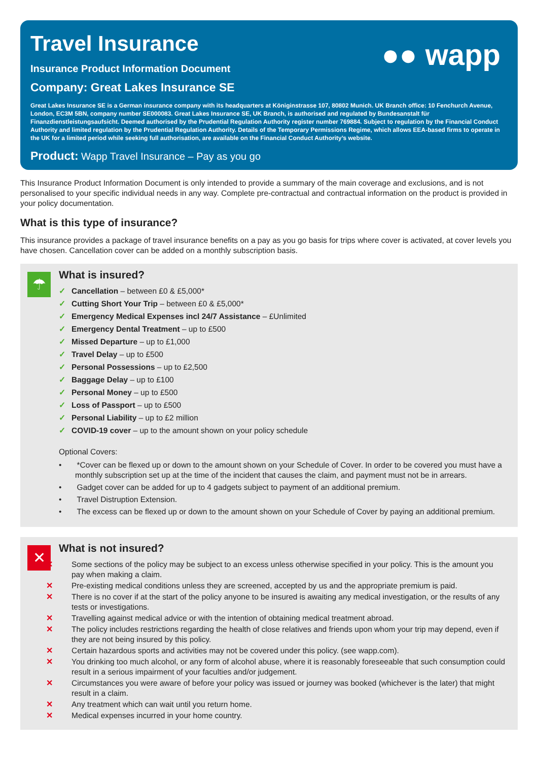●● wapp
Travel Insurance
Insurance Product Information Document
Company: Great Lakes Insurance SE
Great Lakes Insurance SE is a German insurance company with its headquarters at Königinstrasse 107, 80802 Munich. UK Branch office: 10 Fenchurch Avenue, London, EC3M 5BN, company number SE000083. Great Lakes Insurance SE, UK Branch, is authorised and regulated by Bundesanstalt für Finanzdienstleistungsaufsicht. Deemed authorised by the Prudential Regulation Authority register number 769884. Subject to regulation by the Financial Conduct Authority and limited regulation by the Prudential Regulation Authority. Details of the Temporary Permissions Regime, which allows EEA-based firms to operate in the UK for a limited period while seeking full authorisation, are available on the Financial Conduct Authority’s website.
Product: Wapp Travel Insurance – Pay as you go
This Insurance Product Information Document is only intended to provide a summary of the main coverage and exclusions, and is not personalised to your specific individual needs in any way. Complete pre-contractual and contractual information on the product is provided in your policy documentation.
What is this type of insurance?
This insurance provides a package of travel insurance benefits on a pay as you go basis for trips where cover is activated, at cover levels you have chosen. Cancellation cover can be added on a monthly subscription basis.
☂
What is insured?
✓ Cancellation – between £0 & £5,000*
✓ Cutting Short Your Trip – between £0 & £5,000*
✓ Emergency Medical Expenses incl 24/7 Assistance – £Unlimited
✓ Emergency Dental Treatment – up to £500
✓ Missed Departure – up to £1,000
✓ Travel Delay – up to £500
✓ Personal Possessions – up to £2,500
✓ Baggage Delay – up to £100
✓ Personal Money – up to £500
✓ Loss of Passport – up to £500
✓ Personal Liability – up to £2 million
✓ COVID-19 cover – up to the amount shown on your policy schedule
Optional Covers:
• *Cover can be flexed up or down to the amount shown on your Schedule of Cover. In order to be covered you must have a monthly subscription set up at the time of the incident that causes the claim, and payment must not be in arrears.
• Gadget cover can be added for up to 4 gadgets subject to payment of an additional premium.
• Travel Distruption Extension.
• The excess can be flexed up or down to the amount shown on your Schedule of Cover by paying an additional premium.
✕
What is not insured?
✕ Some sections of the policy may be subject to an excess unless otherwise specified in your policy. This is the amount you pay when making a claim.
✕ Pre-existing medical conditions unless they are screened, accepted by us and the appropriate premium is paid.
✕ There is no cover if at the start of the policy anyone to be insured is awaiting any medical investigation, or the results of any tests or investigations.
✕ Travelling against medical advice or with the intention of obtaining medical treatment abroad.
✕ The policy includes restrictions regarding the health of close relatives and friends upon whom your trip may depend, even if they are not being insured by this policy.
✕ Certain hazardous sports and activities may not be covered under this policy. (see wapp.com).
✕ You drinking too much alcohol, or any form of alcohol abuse, where it is reasonably foreseeable that such consumption could result in a serious impairment of your faculties and/or judgement.
✕ Circumstances you were aware of before your policy was issued or journey was booked (whichever is the later) that might result in a claim.
✕ Any treatment which can wait until you return home.
✕ Medical expenses incurred in your home country.